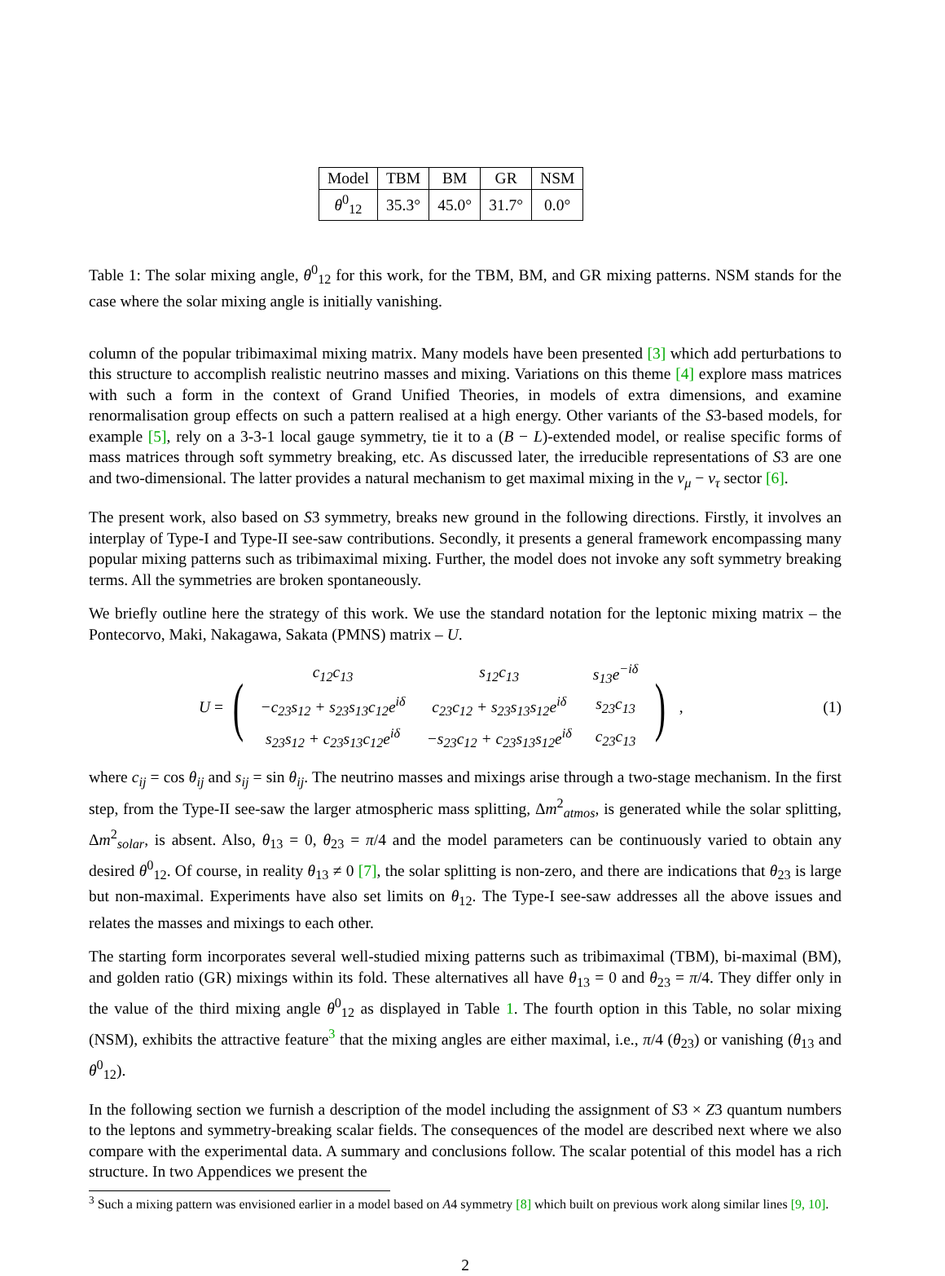| Model | TBM | BM | GR | NSM |
| θ<sup>0</sup><sub>12</sub> | 35.3° | 45.0° | 31.7° | 0.0° |
Table 1: The solar mixing angle, θ<sup>0</sup><sub>12</sub> for this work, for the TBM, BM, and GR mixing patterns. NSM stands for the case where the solar mixing angle is initially vanishing.
column of the popular tribimaximal mixing matrix. Many models have been presented [3] which add perturbations to this structure to accomplish realistic neutrino masses and mixing. Variations on this theme [4] explore mass matrices with such a form in the context of Grand Unified Theories, in models of extra dimensions, and examine renormalisation group effects on such a pattern realised at a high energy. Other variants of the S3-based models, for example [5], rely on a 3-3-1 local gauge symmetry, tie it to a (B − L)-extended model, or realise specific forms of mass matrices through soft symmetry breaking, etc. As discussed later, the irreducible representations of S3 are one and two-dimensional. The latter provides a natural mechanism to get maximal mixing in the ν<sub>μ</sub> − ν<sub>τ</sub> sector [6].
The present work, also based on S3 symmetry, breaks new ground in the following directions. Firstly, it involves an interplay of Type-I and Type-II see-saw contributions. Secondly, it presents a general framework encompassing many popular mixing patterns such as tribimaximal mixing. Further, the model does not invoke any soft symmetry breaking terms. All the symmetries are broken spontaneously.
We briefly outline here the strategy of this work. We use the standard notation for the leptonic mixing matrix – the Pontecorvo, Maki, Nakagawa, Sakata (PMNS) matrix – U.
U = (
| c<sub>12</sub>c<sub>13</sub> | s<sub>12</sub>c<sub>13</sub> | s<sub>13</sub>e<sup>−iδ</sup> |
| −c<sub>23</sub>s<sub>12</sub> + s<sub>23</sub>s<sub>13</sub>c<sub>12</sub>e<sup>iδ</sup> | c<sub>23</sub>c<sub>12</sub> + s<sub>23</sub>s<sub>13</sub>s<sub>12</sub>e<sup>iδ</sup> | s<sub>23</sub>c<sub>13</sub> |
| s<sub>23</sub>s<sub>12</sub> + c<sub>23</sub>s<sub>13</sub>c<sub>12</sub>e<sup>iδ</sup> | −s<sub>23</sub>c<sub>12</sub> + c<sub>23</sub>s<sub>13</sub>s<sub>12</sub>e<sup>iδ</sup> | c<sub>23</sub>c<sub>13</sub> |
) , (1)
where c<sub>ij</sub> = cos θ<sub>ij</sub> and s<sub>ij</sub> = sin θ<sub>ij</sub>. The neutrino masses and mixings arise through a two-stage mechanism. In the first step, from the Type-II see-saw the larger atmospheric mass splitting, Δm<sup>2</sup><sub>atmos</sub>, is generated while the solar splitting, Δm<sup>2</sup><sub>solar</sub>, is absent. Also, θ<sub>13</sub> = 0, θ<sub>23</sub> = π/4 and the model parameters can be continuously varied to obtain any desired θ<sup>0</sup><sub>12</sub>. Of course, in reality θ<sub>13</sub> ≠ 0 [7], the solar splitting is non-zero, and there are indications that θ<sub>23</sub> is large but non-maximal. Experiments have also set limits on θ<sub>12</sub>. The Type-I see-saw addresses all the above issues and relates the masses and mixings to each other.
The starting form incorporates several well-studied mixing patterns such as tribimaximal (TBM), bi-maximal (BM), and golden ratio (GR) mixings within its fold. These alternatives all have θ<sub>13</sub> = 0 and θ<sub>23</sub> = π/4. They differ only in the value of the third mixing angle θ<sup>0</sup><sub>12</sub> as displayed in Table 1. The fourth option in this Table, no solar mixing (NSM), exhibits the attractive feature<sup>3</sup> that the mixing angles are either maximal, i.e., π/4 (θ<sub>23</sub>) or vanishing (θ<sub>13</sub> and θ<sup>0</sup><sub>12</sub>).
In the following section we furnish a description of the model including the assignment of S3 × Z3 quantum numbers to the leptons and symmetry-breaking scalar fields. The consequences of the model are described next where we also compare with the experimental data. A summary and conclusions follow. The scalar potential of this model has a rich structure. In two Appendices we present the
<sup>3</sup> Such a mixing pattern was envisioned earlier in a model based on A4 symmetry [8] which built on previous work along similar lines [9, 10].
2